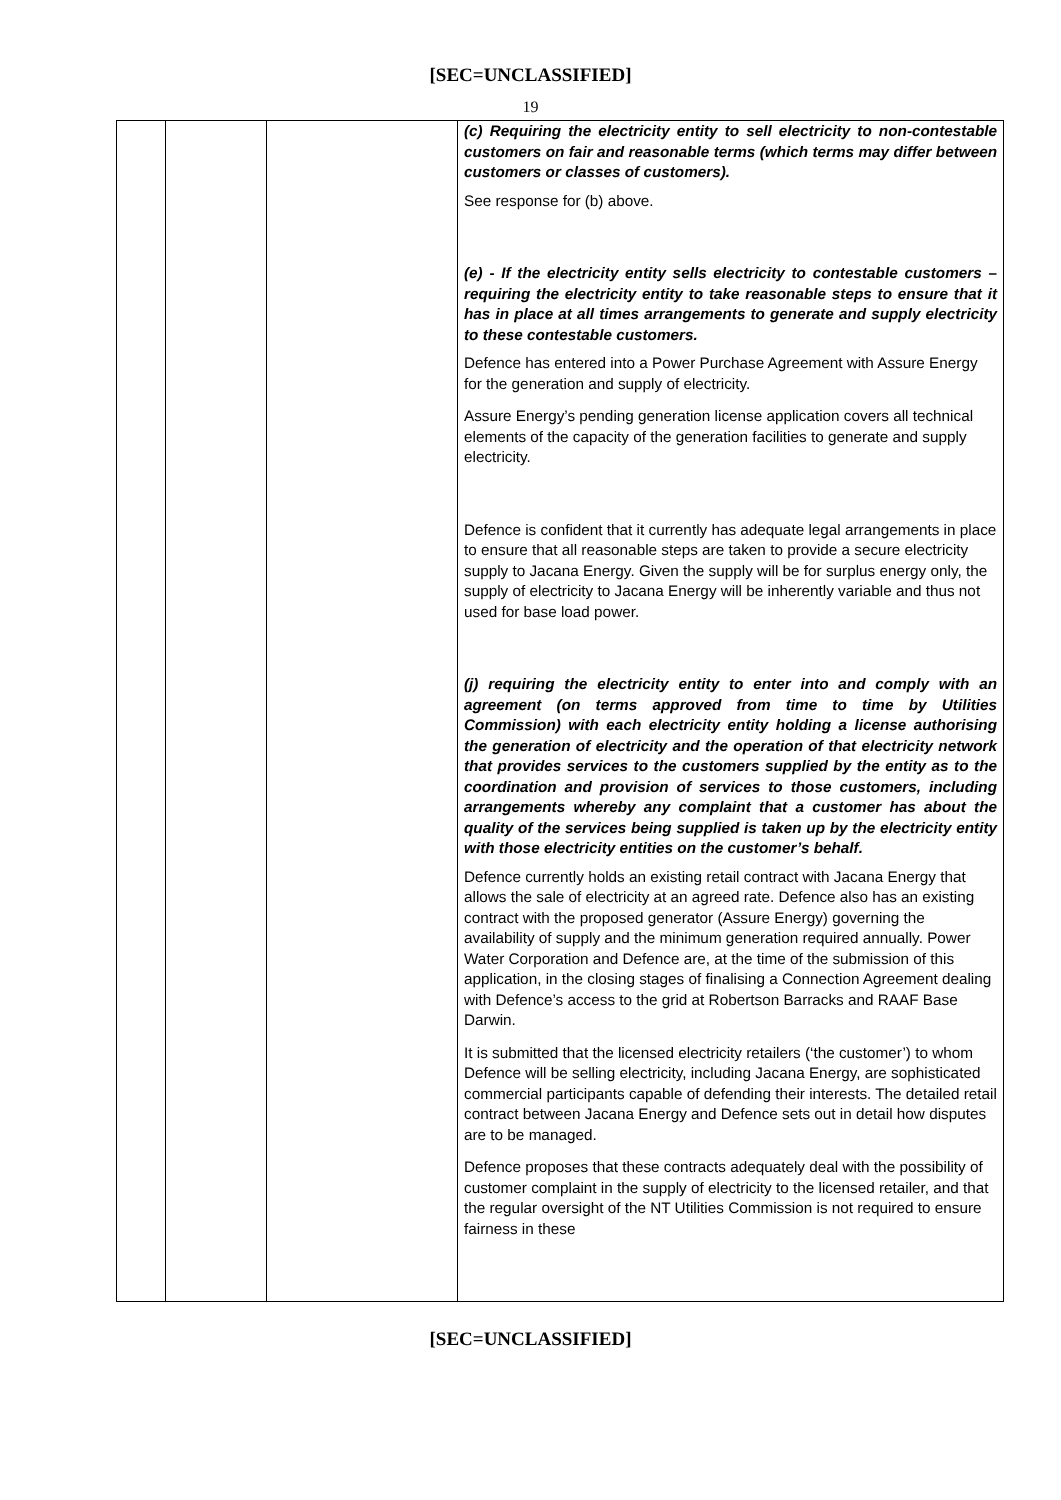[SEC=UNCLASSIFIED]
19
| | | | (c) Requiring the electricity entity to sell electricity to non-contestable customers on fair and reasonable terms (which terms may differ between customers or classes of customers). See response for (b) above. (e) - If the electricity entity sells electricity to contestable customers – requiring the electricity entity to take reasonable steps to ensure that it has in place at all times arrangements to generate and supply electricity to these contestable customers. Defence has entered into a Power Purchase Agreement with Assure Energy for the generation and supply of electricity. Assure Energy’s pending generation license application covers all technical elements of the capacity of the generation facilities to generate and supply electricity. Defence is confident that it currently has adequate legal arrangements in place to ensure that all reasonable steps are taken to provide a secure electricity supply to Jacana Energy. Given the supply will be for surplus energy only, the supply of electricity to Jacana Energy will be inherently variable and thus not used for base load power. (j) requiring the electricity entity to enter into and comply with an agreement (on terms approved from time to time by Utilities Commission) with each electricity entity holding a license authorising the generation of electricity and the operation of that electricity network that provides services to the customers supplied by the entity as to the coordination and provision of services to those customers, including arrangements whereby any complaint that a customer has about the quality of the services being supplied is taken up by the electricity entity with those electricity entities on the customer’s behalf. Defence currently holds an existing retail contract with Jacana Energy that allows the sale of electricity at an agreed rate. Defence also has an existing contract with the proposed generator (Assure Energy) governing the availability of supply and the minimum generation required annually. Power Water Corporation and Defence are, at the time of the submission of this application, in the closing stages of finalising a Connection Agreement dealing with Defence’s access to the grid at Robertson Barracks and RAAF Base Darwin. It is submitted that the licensed electricity retailers (‘the customer’) to whom Defence will be selling electricity, including Jacana Energy, are sophisticated commercial participants capable of defending their interests. The detailed retail contract between Jacana Energy and Defence sets out in detail how disputes are to be managed. Defence proposes that these contracts adequately deal with the possibility of customer complaint in the supply of electricity to the licensed retailer, and that the regular oversight of the NT Utilities Commission is not required to ensure fairness in these |
[SEC=UNCLASSIFIED]